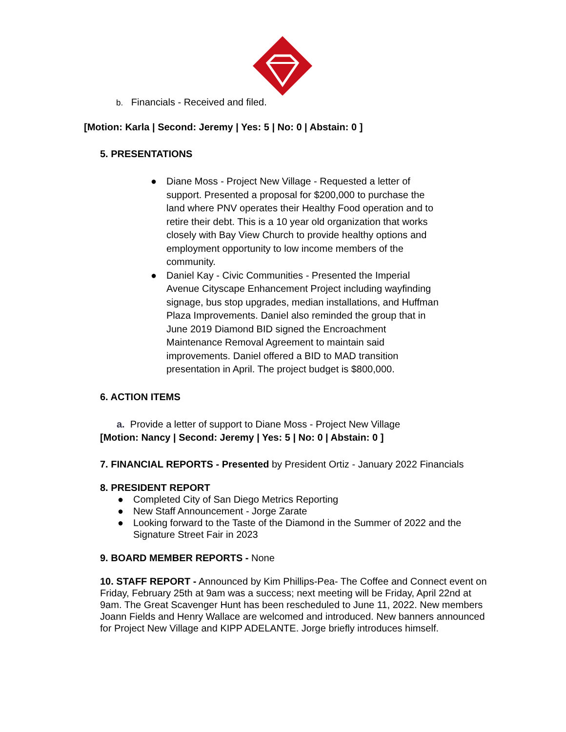b. Financials - Received and filed.
[Motion: Karla | Second: Jeremy | Yes: 5 | No: 0 | Abstain: 0 ]
5. PRESENTATIONS
● Diane Moss - Project New Village - Requested a letter of support. Presented a proposal for $200,000 to purchase the land where PNV operates their Healthy Food operation and to retire their debt. This is a 10 year old organization that works closely with Bay View Church to provide healthy options and employment opportunity to low income members of the community.
● Daniel Kay - Civic Communities - Presented the Imperial Avenue Cityscape Enhancement Project including wayfinding signage, bus stop upgrades, median installations, and Huffman Plaza Improvements. Daniel also reminded the group that in June 2019 Diamond BID signed the Encroachment Maintenance Removal Agreement to maintain said improvements. Daniel offered a BID to MAD transition presentation in April. The project budget is $800,000.
6. ACTION ITEMS
a. Provide a letter of support to Diane Moss - Project New Village
[Motion: Nancy | Second: Jeremy | Yes: 5 | No: 0 | Abstain: 0 ]
7. FINANCIAL REPORTS - Presented by President Ortiz - January 2022 Financials
8. PRESIDENT REPORT
● Completed City of San Diego Metrics Reporting
● New Staff Announcement - Jorge Zarate
● Looking forward to the Taste of the Diamond in the Summer of 2022 and the Signature Street Fair in 2023
9. BOARD MEMBER REPORTS - None
10. STAFF REPORT - Announced by Kim Phillips-Pea- The Coffee and Connect event on Friday, February 25th at 9am was a success; next meeting will be Friday, April 22nd at 9am. The Great Scavenger Hunt has been rescheduled to June 11, 2022. New members Joann Fields and Henry Wallace are welcomed and introduced. New banners announced for Project New Village and KIPP ADELANTE. Jorge briefly introduces himself.